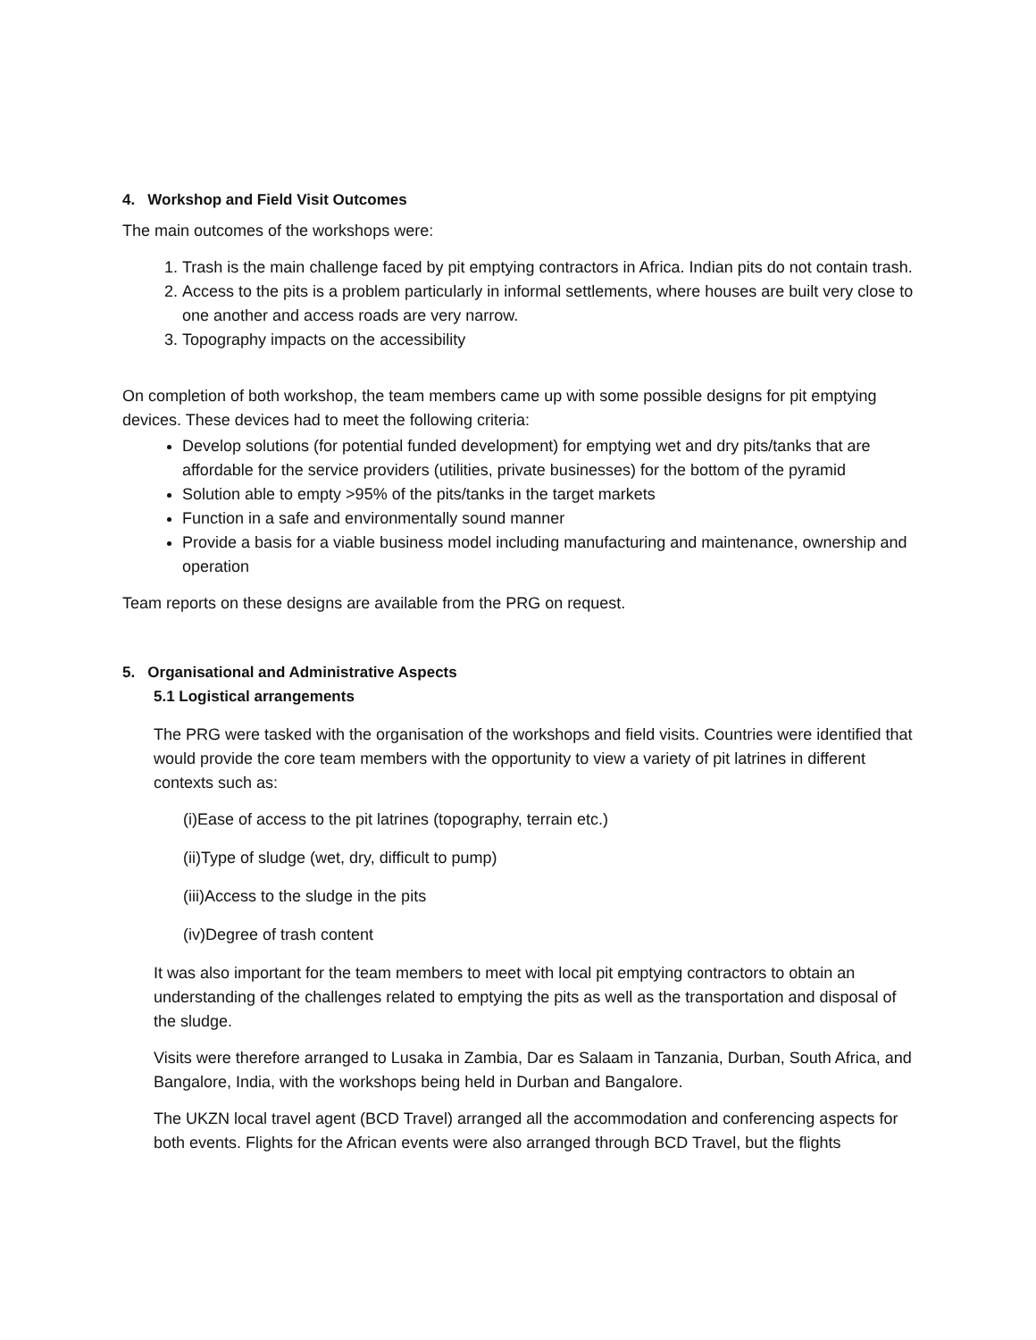4. Workshop and Field Visit Outcomes
The main outcomes of the workshops were:
1. Trash is the main challenge faced by pit emptying contractors in Africa. Indian pits do not contain trash.
2. Access to the pits is a problem particularly in informal settlements, where houses are built very close to one another and access roads are very narrow.
3. Topography impacts on the accessibility
On completion of both workshop, the team members came up with some possible designs for pit emptying devices. These devices had to meet the following criteria:
Develop solutions (for potential funded development) for emptying wet and dry pits/tanks that are affordable for the service providers (utilities, private businesses) for the bottom of the pyramid
Solution able to empty >95% of the pits/tanks in the target markets
Function in a safe and environmentally sound manner
Provide a basis for a viable business model including manufacturing and maintenance, ownership and operation
Team reports on these designs are available from the PRG on request.
5. Organisational and Administrative Aspects
5.1 Logistical arrangements
The PRG were tasked with the organisation of the workshops and field visits. Countries were identified that would provide the core team members with the opportunity to view a variety of pit latrines in different contexts such as:
(i)Ease of access to the pit latrines (topography, terrain etc.)
(ii)Type of sludge (wet, dry, difficult to pump)
(iii)Access to the sludge in the pits
(iv)Degree of trash content
It was also important for the team members to meet with local pit emptying contractors to obtain an understanding of the challenges related to emptying the pits as well as the transportation and disposal of the sludge.
Visits were therefore arranged to Lusaka in Zambia, Dar es Salaam in Tanzania, Durban, South Africa, and Bangalore, India, with the workshops being held in Durban and Bangalore.
The UKZN local travel agent (BCD Travel) arranged all the accommodation and conferencing aspects for both events. Flights for the African events were also arranged through BCD Travel, but the flights